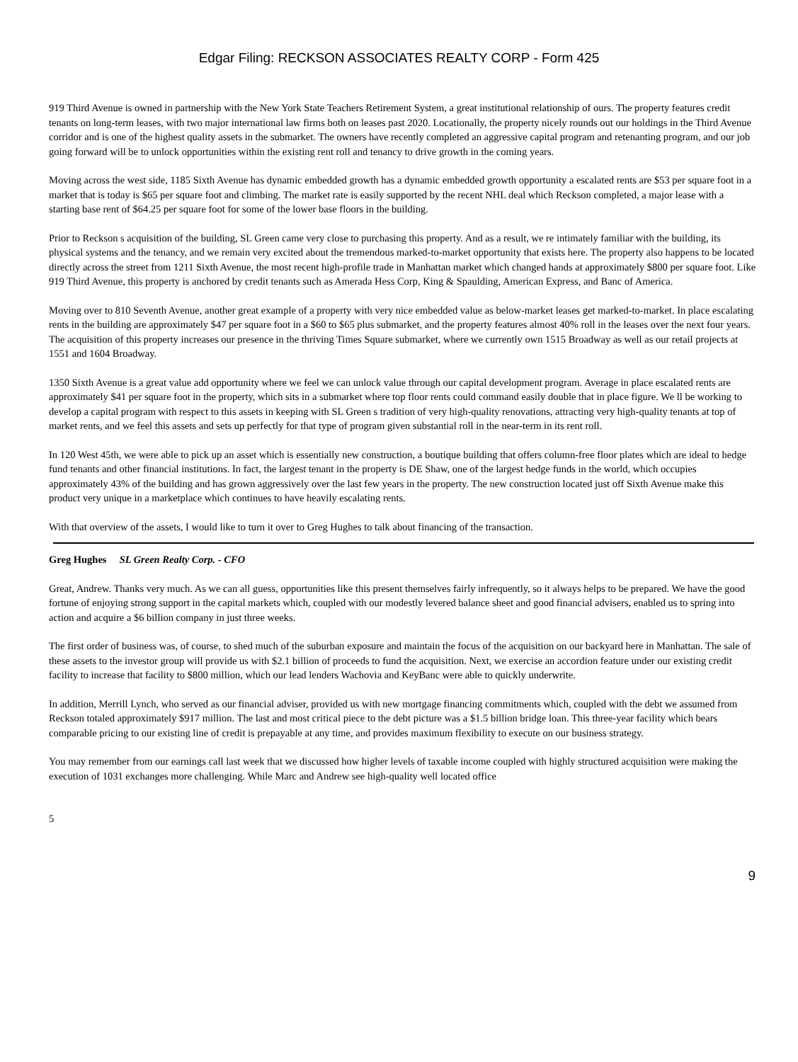Edgar Filing: RECKSON ASSOCIATES REALTY CORP - Form 425
919 Third Avenue is owned in partnership with the New York State Teachers Retirement System, a great institutional relationship of ours. The property features credit tenants on long-term leases, with two major international law firms both on leases past 2020. Locationally, the property nicely rounds out our holdings in the Third Avenue corridor and is one of the highest quality assets in the submarket. The owners have recently completed an aggressive capital program and retenanting program, and our job going forward will be to unlock opportunities within the existing rent roll and tenancy to drive growth in the coming years.
Moving across the west side, 1185 Sixth Avenue has dynamic embedded growth has a dynamic embedded growth opportunity a escalated rents are $53 per square foot in a market that is today is $65 per square foot and climbing. The market rate is easily supported by the recent NHL deal which Reckson completed, a major lease with a starting base rent of $64.25 per square foot for some of the lower base floors in the building.
Prior to Reckson s acquisition of the building, SL Green came very close to purchasing this property. And as a result, we re intimately familiar with the building, its physical systems and the tenancy, and we remain very excited about the tremendous marked-to-market opportunity that exists here. The property also happens to be located directly across the street from 1211 Sixth Avenue, the most recent high-profile trade in Manhattan market which changed hands at approximately $800 per square foot. Like 919 Third Avenue, this property is anchored by credit tenants such as Amerada Hess Corp, King & Spaulding, American Express, and Banc of America.
Moving over to 810 Seventh Avenue, another great example of a property with very nice embedded value as below-market leases get marked-to-market. In place escalating rents in the building are approximately $47 per square foot in a $60 to $65 plus submarket, and the property features almost 40% roll in the leases over the next four years. The acquisition of this property increases our presence in the thriving Times Square submarket, where we currently own 1515 Broadway as well as our retail projects at 1551 and 1604 Broadway.
1350 Sixth Avenue is a great value add opportunity where we feel we can unlock value through our capital development program. Average in place escalated rents are approximately $41 per square foot in the property, which sits in a submarket where top floor rents could command easily double that in place figure. We ll be working to develop a capital program with respect to this assets in keeping with SL Green s tradition of very high-quality renovations, attracting very high-quality tenants at top of market rents, and we feel this assets and sets up perfectly for that type of program given substantial roll in the near-term in its rent roll.
In 120 West 45th, we were able to pick up an asset which is essentially new construction, a boutique building that offers column-free floor plates which are ideal to hedge fund tenants and other financial institutions. In fact, the largest tenant in the property is DE Shaw, one of the largest hedge funds in the world, which occupies approximately 43% of the building and has grown aggressively over the last few years in the property. The new construction located just off Sixth Avenue make this product very unique in a marketplace which continues to have heavily escalating rents.
With that overview of the assets, I would like to turn it over to Greg Hughes to talk about financing of the transaction.
Greg Hughes SL Green Realty Corp. - CFO
Great, Andrew. Thanks very much. As we can all guess, opportunities like this present themselves fairly infrequently, so it always helps to be prepared. We have the good fortune of enjoying strong support in the capital markets which, coupled with our modestly levered balance sheet and good financial advisers, enabled us to spring into action and acquire a $6 billion company in just three weeks.
The first order of business was, of course, to shed much of the suburban exposure and maintain the focus of the acquisition on our backyard here in Manhattan. The sale of these assets to the investor group will provide us with $2.1 billion of proceeds to fund the acquisition. Next, we exercise an accordion feature under our existing credit facility to increase that facility to $800 million, which our lead lenders Wachovia and KeyBanc were able to quickly underwrite.
In addition, Merrill Lynch, who served as our financial adviser, provided us with new mortgage financing commitments which, coupled with the debt we assumed from Reckson totaled approximately $917 million. The last and most critical piece to the debt picture was a $1.5 billion bridge loan. This three-year facility which bears comparable pricing to our existing line of credit is prepayable at any time, and provides maximum flexibility to execute on our business strategy.
You may remember from our earnings call last week that we discussed how higher levels of taxable income coupled with highly structured acquisition were making the execution of 1031 exchanges more challenging. While Marc and Andrew see high-quality well located office
5
9